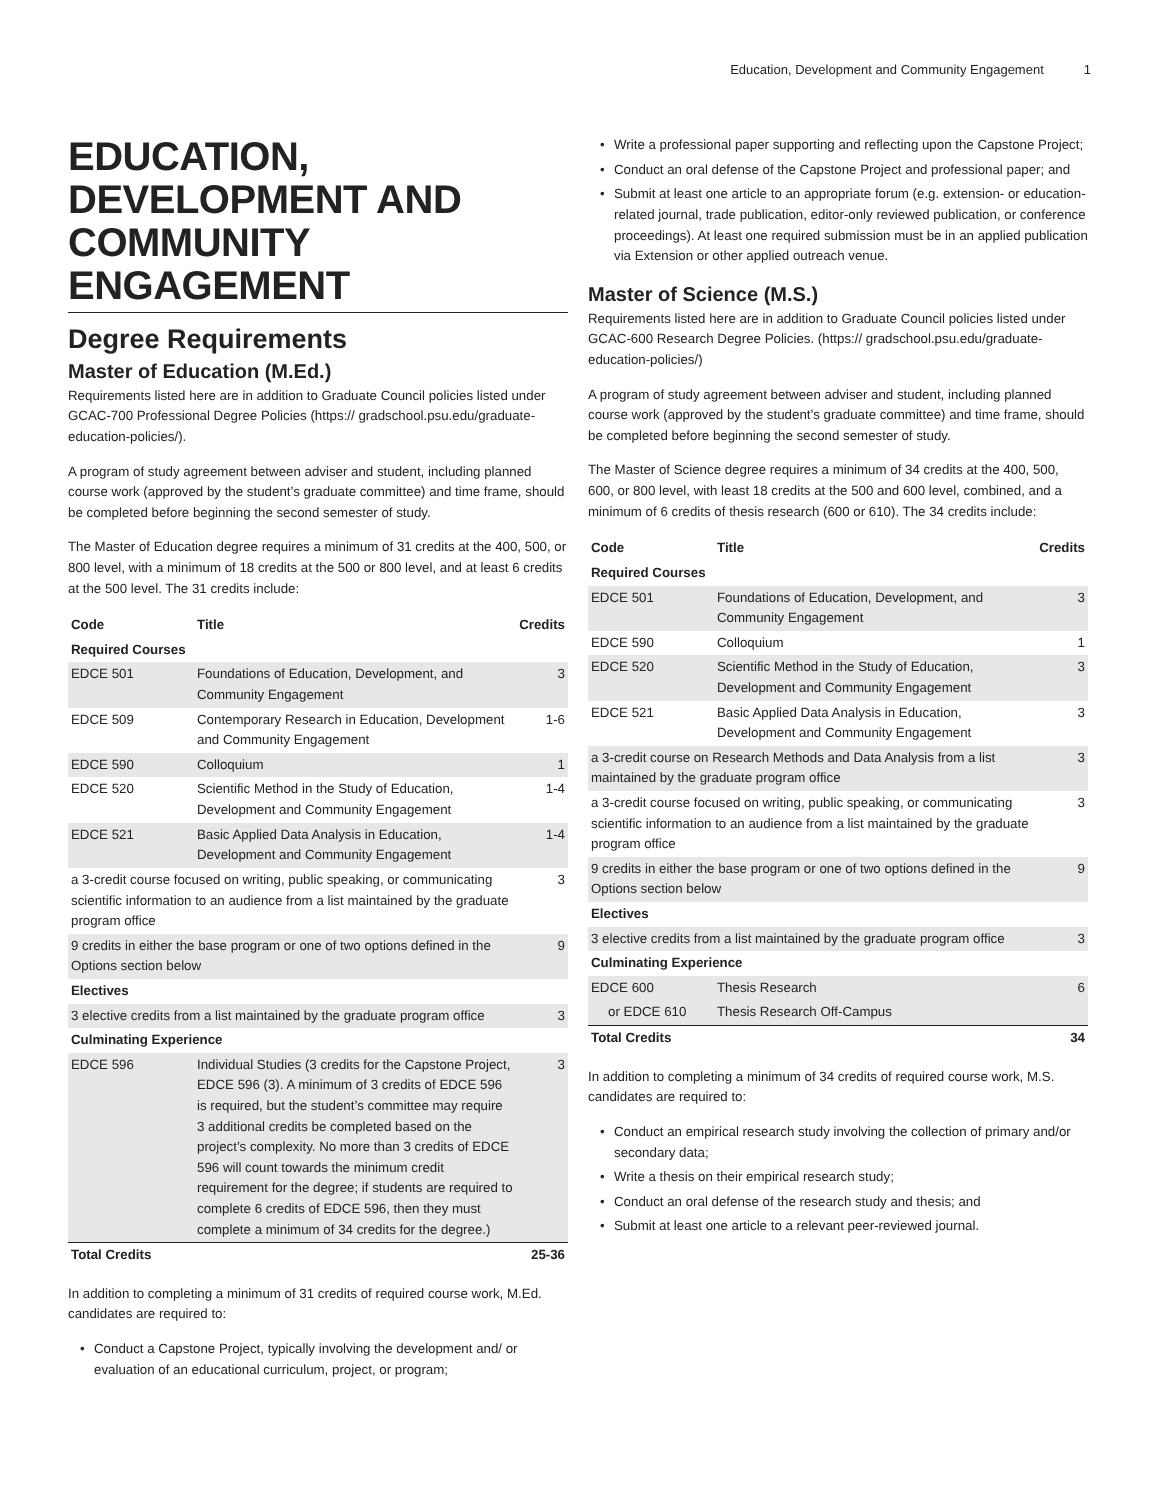Education, Development and Community Engagement 1
EDUCATION, DEVELOPMENT AND COMMUNITY ENGAGEMENT
Degree Requirements
Master of Education (M.Ed.)
Requirements listed here are in addition to Graduate Council policies listed under GCAC-700 Professional Degree Policies (https:// gradschool.psu.edu/graduate-education-policies/).
A program of study agreement between adviser and student, including planned course work (approved by the student’s graduate committee) and time frame, should be completed before beginning the second semester of study.
The Master of Education degree requires a minimum of 31 credits at the 400, 500, or 800 level, with a minimum of 18 credits at the 500 or 800 level, and at least 6 credits at the 500 level. The 31 credits include:
| Code | Title | Credits |
| --- | --- | --- |
| Required Courses | | |
| EDCE 501 | Foundations of Education, Development, and Community Engagement | 3 |
| EDCE 509 | Contemporary Research in Education, Development and Community Engagement | 1-6 |
| EDCE 590 | Colloquium | 1 |
| EDCE 520 | Scientific Method in the Study of Education, Development and Community Engagement | 1-4 |
| EDCE 521 | Basic Applied Data Analysis in Education, Development and Community Engagement | 1-4 |
| a 3-credit course focused on writing, public speaking, or communicating scientific information to an audience from a list maintained by the graduate program office | | 3 |
| 9 credits in either the base program or one of two options defined in the Options section below | | 9 |
| Electives | | |
| 3 elective credits from a list maintained by the graduate program office | | 3 |
| Culminating Experience | | |
| EDCE 596 | Individual Studies (3 credits for the Capstone Project, EDCE 596 (3). A minimum of 3 credits of EDCE 596 is required, but the student’s committee may require 3 additional credits be completed based on the project’s complexity. No more than 3 credits of EDCE 596 will count towards the minimum credit requirement for the degree; if students are required to complete 6 credits of EDCE 596, then they must complete a minimum of 34 credits for the degree.) | 3 |
| Total Credits | | 25-36 |
In addition to completing a minimum of 31 credits of required course work, M.Ed. candidates are required to:
• Conduct a Capstone Project, typically involving the development and/ or evaluation of an educational curriculum, project, or program;
• Write a professional paper supporting and reflecting upon the Capstone Project;
• Conduct an oral defense of the Capstone Project and professional paper; and
• Submit at least one article to an appropriate forum (e.g. extension- or education-related journal, trade publication, editor-only reviewed publication, or conference proceedings). At least one required submission must be in an applied publication via Extension or other applied outreach venue.
Master of Science (M.S.)
Requirements listed here are in addition to Graduate Council policies listed under GCAC-600 Research Degree Policies. (https:// gradschool.psu.edu/graduate-education-policies/)
A program of study agreement between adviser and student, including planned course work (approved by the student’s graduate committee) and time frame, should be completed before beginning the second semester of study.
The Master of Science degree requires a minimum of 34 credits at the 400, 500, 600, or 800 level, with least 18 credits at the 500 and 600 level, combined, and a minimum of 6 credits of thesis research (600 or 610). The 34 credits include:
| Code | Title | Credits |
| --- | --- | --- |
| Required Courses | | |
| EDCE 501 | Foundations of Education, Development, and Community Engagement | 3 |
| EDCE 590 | Colloquium | 1 |
| EDCE 520 | Scientific Method in the Study of Education, Development and Community Engagement | 3 |
| EDCE 521 | Basic Applied Data Analysis in Education, Development and Community Engagement | 3 |
| a 3-credit course on Research Methods and Data Analysis from a list maintained by the graduate program office | | 3 |
| a 3-credit course focused on writing, public speaking, or communicating scientific information to an audience from a list maintained by the graduate program office | | 3 |
| 9 credits in either the base program or one of two options defined in the Options section below | | 9 |
| Electives | | |
| 3 elective credits from a list maintained by the graduate program office | | 3 |
| Culminating Experience | | |
| EDCE 600 | Thesis Research | 6 |
| or EDCE 610 | Thesis Research Off-Campus | |
| Total Credits | | 34 |
In addition to completing a minimum of 34 credits of required course work, M.S. candidates are required to:
• Conduct an empirical research study involving the collection of primary and/or secondary data;
• Write a thesis on their empirical research study;
• Conduct an oral defense of the research study and thesis; and
• Submit at least one article to a relevant peer-reviewed journal.